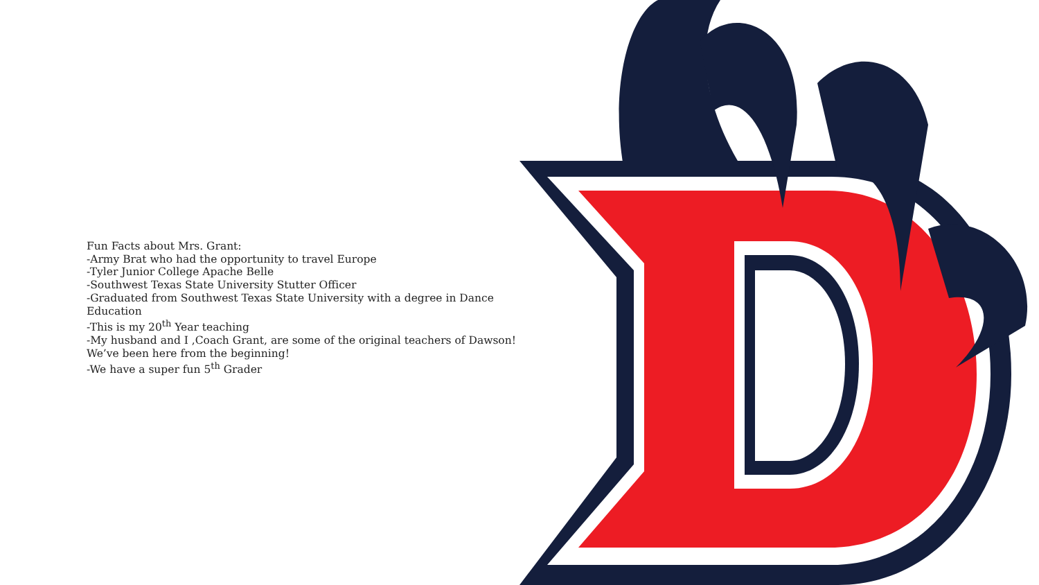Fun Facts about Mrs. Grant:
-Army Brat who had the opportunity to travel Europe
-Tyler Junior College Apache Belle
-Southwest Texas State University Stutter Officer
-Graduated from Southwest Texas State University with a degree in Dance Education
-This is my 20<sup>th</sup> Year teaching
-My husband and I ,Coach Grant, are some of the original teachers of Dawson! We’ve been here from the beginning!
-We have a super fun 5<sup>th</sup> Grader